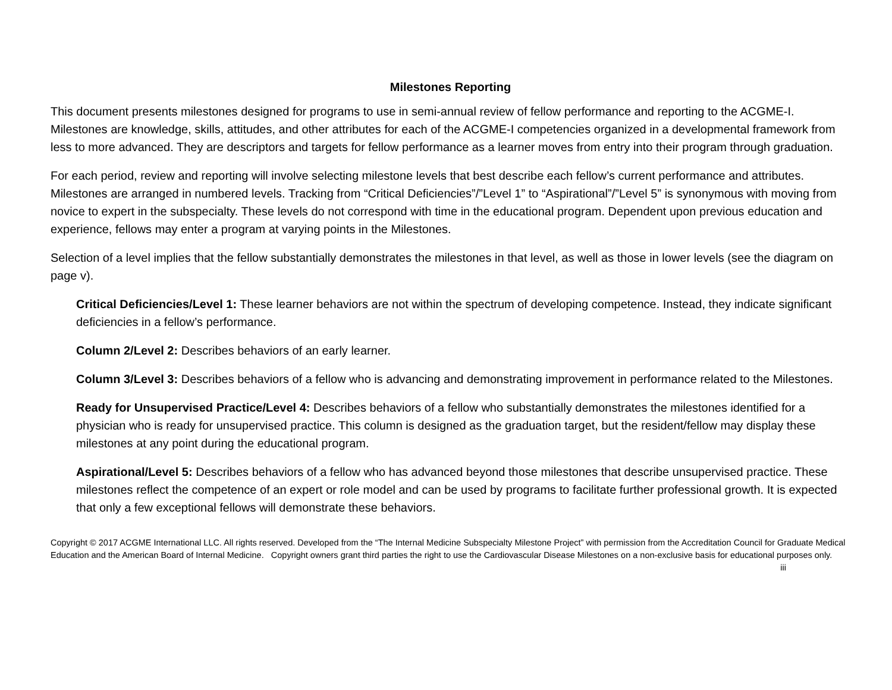Milestones Reporting
This document presents milestones designed for programs to use in semi-annual review of fellow performance and reporting to the ACGME-I. Milestones are knowledge, skills, attitudes, and other attributes for each of the ACGME-I competencies organized in a developmental framework from less to more advanced. They are descriptors and targets for fellow performance as a learner moves from entry into their program through graduation.
For each period, review and reporting will involve selecting milestone levels that best describe each fellow’s current performance and attributes. Milestones are arranged in numbered levels. Tracking from “Critical Deficiencies”/”Level 1” to “Aspirational”/”Level 5” is synonymous with moving from novice to expert in the subspecialty. These levels do not correspond with time in the educational program. Dependent upon previous education and experience, fellows may enter a program at varying points in the Milestones.
Selection of a level implies that the fellow substantially demonstrates the milestones in that level, as well as those in lower levels (see the diagram on page v).
Critical Deficiencies/Level 1: These learner behaviors are not within the spectrum of developing competence. Instead, they indicate significant deficiencies in a fellow’s performance.
Column 2/Level 2: Describes behaviors of an early learner.
Column 3/Level 3: Describes behaviors of a fellow who is advancing and demonstrating improvement in performance related to the Milestones.
Ready for Unsupervised Practice/Level 4: Describes behaviors of a fellow who substantially demonstrates the milestones identified for a physician who is ready for unsupervised practice. This column is designed as the graduation target, but the resident/fellow may display these milestones at any point during the educational program.
Aspirational/Level 5: Describes behaviors of a fellow who has advanced beyond those milestones that describe unsupervised practice. These milestones reflect the competence of an expert or role model and can be used by programs to facilitate further professional growth. It is expected that only a few exceptional fellows will demonstrate these behaviors.
Copyright © 2017 ACGME International LLC. All rights reserved. Developed from the “The Internal Medicine Subspecialty Milestone Project” with permission from the Accreditation Council for Graduate Medical Education and the American Board of Internal Medicine. Copyright owners grant third parties the right to use the Cardiovascular Disease Milestones on a non-exclusive basis for educational purposes only. iii